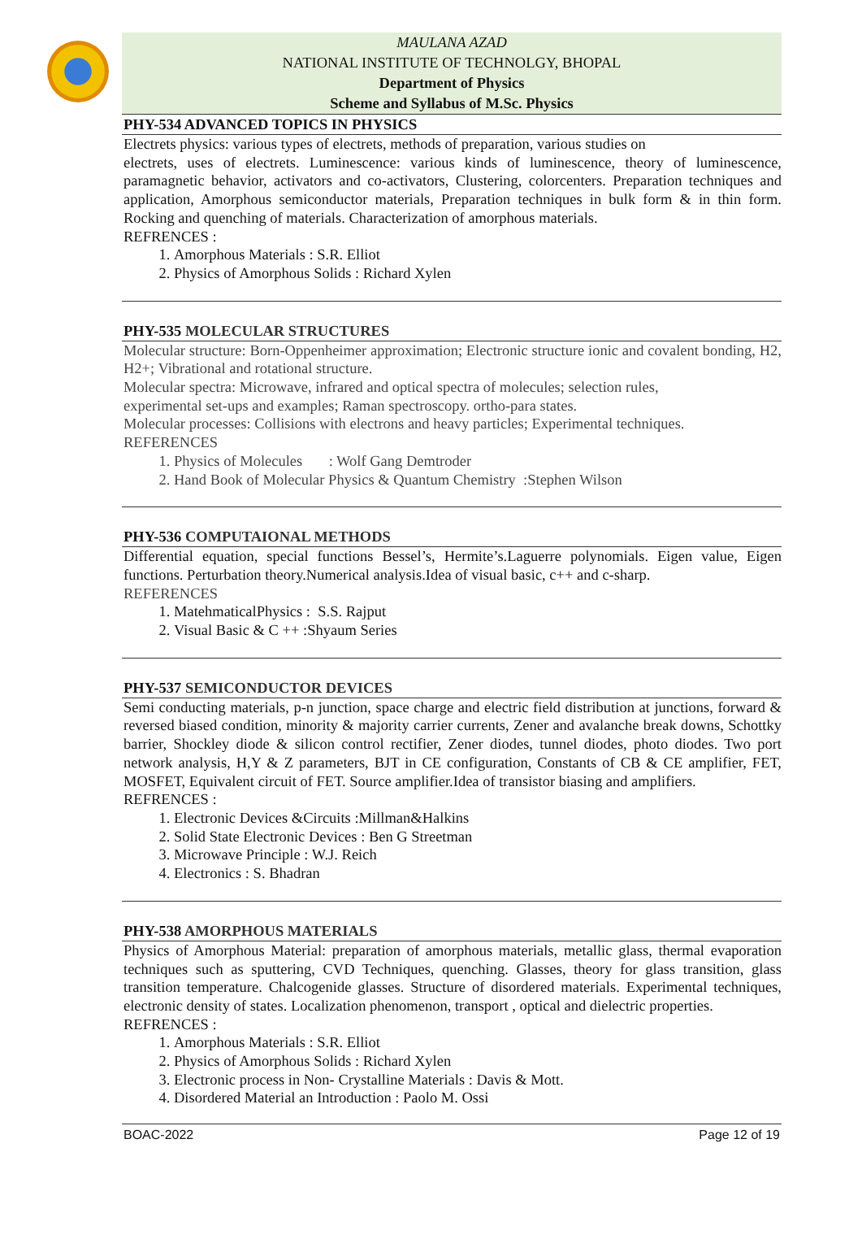MAULANA AZAD
NATIONAL INSTITUTE OF TECHNOLGY, BHOPAL
Department of Physics
Scheme and Syllabus of M.Sc. Physics
PHY-534 ADVANCED TOPICS IN PHYSICS
Electrets physics: various types of electrets, methods of preparation, various studies on
electrets, uses of electrets. Luminescence: various kinds of luminescence, theory of luminescence, paramagnetic behavior, activators and co-activators, Clustering, colorcenters. Preparation techniques and application, Amorphous semiconductor materials, Preparation techniques in bulk form & in thin form. Rocking and quenching of materials. Characterization of amorphous materials.
REFRENCES :
1. Amorphous Materials : S.R. Elliot
2. Physics of Amorphous Solids : Richard Xylen
PHY-535 MOLECULAR STRUCTURES
Molecular structure: Born-Oppenheimer approximation; Electronic structure ionic and covalent bonding, H2, H2+; Vibrational and rotational structure.
Molecular spectra: Microwave, infrared and optical spectra of molecules; selection rules,
experimental set-ups and examples; Raman spectroscopy. ortho-para states.
Molecular processes: Collisions with electrons and heavy particles; Experimental techniques.
REFERENCES
1. Physics of Molecules : Wolf Gang Demtroder
2. Hand Book of Molecular Physics & Quantum Chemistry :Stephen Wilson
PHY-536 COMPUTAIONAL METHODS
Differential equation, special functions Bessel’s, Hermite’s.Laguerre polynomials. Eigen value, Eigen functions. Perturbation theory.Numerical analysis.Idea of visual basic, c++ and c-sharp.
REFERENCES
1. MatehmaticalPhysics : S.S. Rajput
2. Visual Basic & C ++ :Shyaum Series
PHY-537 SEMICONDUCTOR DEVICES
Semi conducting materials, p-n junction, space charge and electric field distribution at junctions, forward & reversed biased condition, minority & majority carrier currents, Zener and avalanche break downs, Schottky barrier, Shockley diode & silicon control rectifier, Zener diodes, tunnel diodes, photo diodes. Two port network analysis, H,Y & Z parameters, BJT in CE configuration, Constants of CB & CE amplifier, FET, MOSFET, Equivalent circuit of FET. Source amplifier.Idea of transistor biasing and amplifiers.
REFRENCES :
1. Electronic Devices &Circuits :Millman&Halkins
2. Solid State Electronic Devices : Ben G Streetman
3. Microwave Principle : W.J. Reich
4. Electronics : S. Bhadran
PHY-538 AMORPHOUS MATERIALS
Physics of Amorphous Material: preparation of amorphous materials, metallic glass, thermal evaporation techniques such as sputtering, CVD Techniques, quenching. Glasses, theory for glass transition, glass transition temperature. Chalcogenide glasses. Structure of disordered materials. Experimental techniques, electronic density of states. Localization phenomenon, transport , optical and dielectric properties.
REFRENCES :
1. Amorphous Materials : S.R. Elliot
2. Physics of Amorphous Solids : Richard Xylen
3. Electronic process in Non- Crystalline Materials : Davis & Mott.
4. Disordered Material an Introduction : Paolo M. Ossi
BOAC-2022 Page 12 of 19